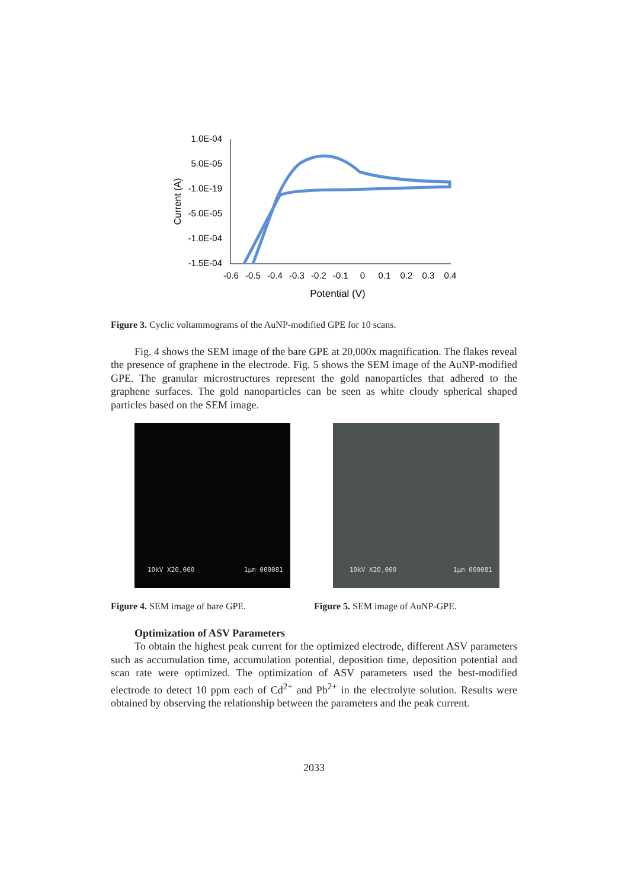1.0E-04
5.0E-05
-1.0E-19
-5.0E-05
-1.0E-04
-1.5E-04
Current (A)
-0.6
-0.5
-0.4
-0.3
-0.2
-0.1
0
0.1
0.2
0.3
0.4
Potential (V)
Figure 3. Cyclic voltammograms of the AuNP-modified GPE for 10 scans.
Fig. 4 shows the SEM image of the bare GPE at 20,000x magnification. The flakes reveal the presence of graphene in the electrode. Fig. 5 shows the SEM image of the AuNP-modified GPE. The granular microstructures represent the gold nanoparticles that adhered to the graphene surfaces. The gold nanoparticles can be seen as white cloudy spherical shaped particles based on the SEM image.
10kV X20,000 1μm 000081
10kV X20,000 1μm 000081
Figure 4. SEM image of bare GPE. Figure 5. SEM image of AuNP-GPE.
Optimization of ASV Parameters
To obtain the highest peak current for the optimized electrode, different ASV parameters such as accumulation time, accumulation potential, deposition time, deposition potential and scan rate were optimized. The optimization of ASV parameters used the best-modified electrode to detect 10 ppm each of Cd<sup>2+</sup> and Pb<sup>2+</sup> in the electrolyte solution. Results were obtained by observing the relationship between the parameters and the peak current.
2033